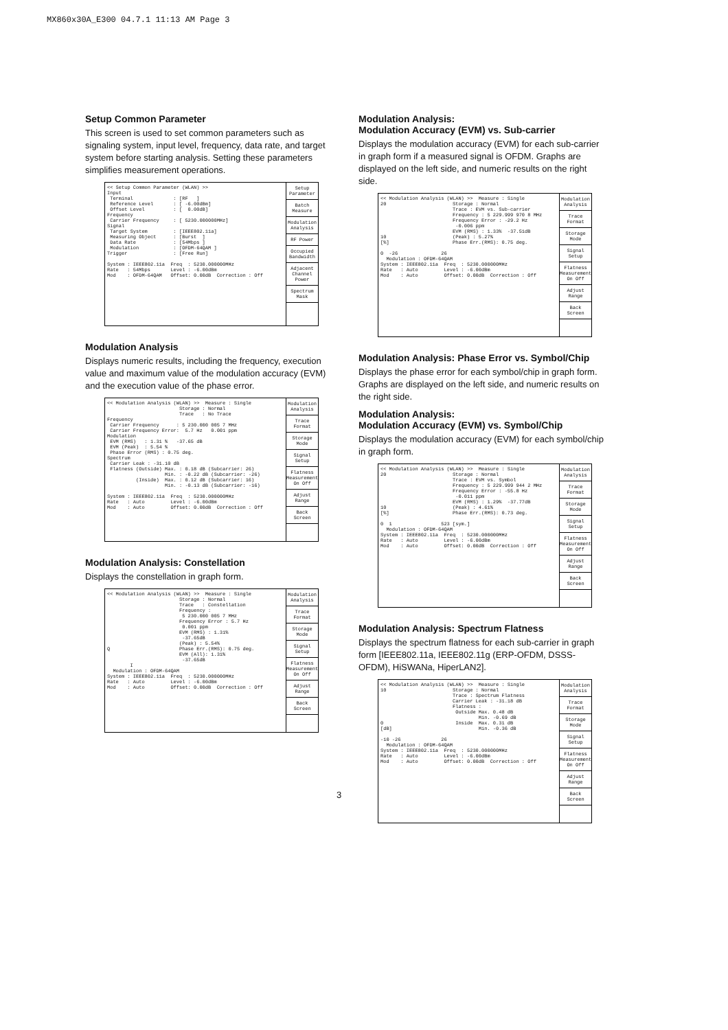MX860x30A_E300 04.7.1 11:13 AM Page 3
Setup Common Parameter
This screen is used to set common parameters such as signaling system, input level, frequency, data rate, and target system before starting analysis. Setting these parameters simplifies measurement operations.
<< Setup Common Parameter (WLAN) >> Input Terminal : [RF ] Reference Level : [ -6.00dBm] Offset Level : [ 0.00dB] Frequency Carrier Frequency : [ 5230.000000MHz] Signal Target System : [IEEE802.11a] Measuring Object : [Burst ] Data Rate : [54Mbps ] Modulation : [OFDM-64QAM ] Trigger : [Free Run] System : IEEE802.11a Freq : 5230.000000MHz Rate : 54Mbps Level : -6.00dBm Mod : OFDM-64QAM Offset: 0.00dB Correction : Off
Setup Parameter
Batch Measure
Modulation Analysis
RF Power
Occupied Bandwidth
Adjacent Channel Power
Spectrum Mask
Modulation Analysis
Displays numeric results, including the frequency, execution value and maximum value of the modulation accuracy (EVM) and the execution value of the phase error.
<< Modulation Analysis (WLAN) >> Measure : Single Storage : Normal Trace : No Trace Frequency Carrier Frequency : 5 230.000 005 7 MHz Carrier Frequency Error: 5.7 Hz 0.001 ppm Modulation EVM (RMS) : 1.31 % -37.65 dB EVM (Peak) : 5.54 % Phase Error (RMS) : 0.75 deg. Spectrum Carrier Leak : -31.10 dB Flatness (Outside) Max. : 0.18 dB (Subcarrier: 26) Min. : -0.22 dB (Subcarrier: -26) (Inside) Max. : 0.12 dB (Subcarrier: 16) Min. : -0.13 dB (Subcarrier: -16) System : IEEE802.11a Freq : 5230.000000MHz Rate : Auto Level : -6.00dBm Mod : Auto Offset: 0.00dB Correction : Off
Modulation Analysis
Trace Format
Storage Mode
Signal Setup
Flatness Measurement On Off
Adjust Range
Back Screen
Modulation Analysis: Constellation
Displays the constellation in graph form.
<< Modulation Analysis (WLAN) >> Measure : Single Storage : Normal Trace : Constellation Frequency : 5 230.000 005 7 MHz Frequency Error : 5.7 Hz 0.001 ppm EVM (RMS) : 1.31% -37.65dB (Peak) : 5.54% Q Phase Err.(RMS): 0.75 deg. EVM (All): 1.31% -37.65dB I Modulation : OFDM-64QAM System : IEEE802.11a Freq : 5230.000000MHz Rate : Auto Level : -6.00dBm Mod : Auto Offset: 0.00dB Correction : Off
Modulation Analysis
Trace Format
Storage Mode
Signal Setup
Flatness Measurement On Off
Adjust Range
Back Screen
Modulation Analysis:
Modulation Accuracy (EVM) vs. Sub-carrier
Displays the modulation accuracy (EVM) for each sub-carrier in graph form if a measured signal is OFDM. Graphs are displayed on the left side, and numeric results on the right side.
<< Modulation Analysis (WLAN) >> Measure : Single 20 Storage : Normal Trace : EVM vs. Sub-carrier Frequency : 5 229.999 970 8 MHz Frequency Error : -29.2 Hz -0.006 ppm EVM (RMS) : 1.33% -37.51dB 10 (Peak) : 5.27% [%] Phase Err.(RMS): 0.75 deg. 0 -26 26 Modulation : OFDM-64QAM System : IEEE802.11a Freq : 5230.000000MHz Rate : Auto Level : -6.00dBm Mod : Auto Offset: 0.00dB Correction : Off
Modulation Analysis
Trace Format
Storage Mode
Signal Setup
Flatness Measurement On Off
Adjust Range
Back Screen
Modulation Analysis: Phase Error vs. Symbol/Chip
Displays the phase error for each symbol/chip in graph form. Graphs are displayed on the left side, and numeric results on the right side.
Modulation Analysis:
Modulation Accuracy (EVM) vs. Symbol/Chip
Displays the modulation accuracy (EVM) for each symbol/chip in graph form.
<< Modulation Analysis (WLAN) >> Measure : Single 20 Storage : Normal Trace : EVM vs. Symbol Frequency : 5 229.999 944 2 MHz Frequency Error : -55.8 Hz -0.011 ppm EVM (RMS) : 1.29% -37.77dB 10 (Peak) : 4.61% [%] Phase Err.(RMS): 0.73 deg. 0 1 523 [sym.] Modulation : OFDM-64QAM System : IEEE802.11a Freq : 5230.000000MHz Rate : Auto Level : -6.00dBm Mod : Auto Offset: 0.00dB Correction : Off
Modulation Analysis
Trace Format
Storage Mode
Signal Setup
Flatness Measurement On Off
Adjust Range
Back Screen
Modulation Analysis: Spectrum Flatness
Displays the spectrum flatness for each sub-carrier in graph form [IEEE802.11a, IEEE802.11g (ERP-OFDM, DSSS-OFDM), HiSWANa, HiperLAN2].
<< Modulation Analysis (WLAN) >> Measure : Single 10 Storage : Normal Trace : Spectrum Flatness Carrier Leak : -31.18 dB Flatness : Outside Max. 0.48 dB Min. -0.69 dB 0 Inside Max. 0.31 dB [dB] Min. -0.36 dB -10 -26 26 Modulation : OFDM-64QAM System : IEEE802.11a Freq : 5230.000000MHz Rate : Auto Level : -6.00dBm Mod : Auto Offset: 0.00dB Correction : Off
Modulation Analysis
Trace Format
Storage Mode
Signal Setup
Flatness Measurement On Off
Adjust Range
Back Screen
3